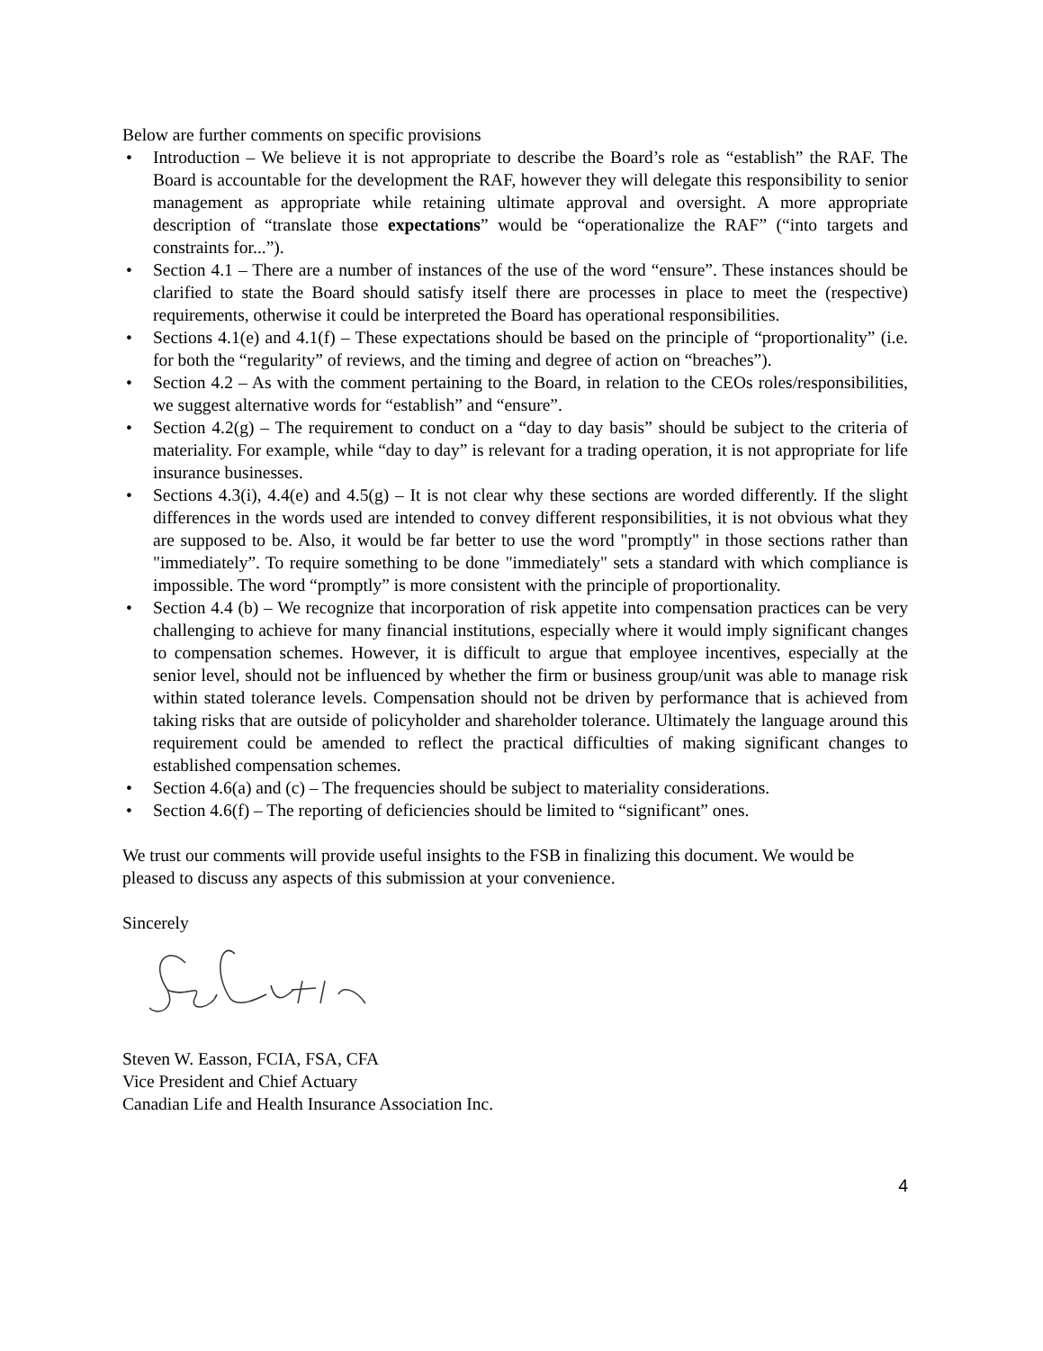Below are further comments on specific provisions
• Introduction – We believe it is not appropriate to describe the Board’s role as “establish” the RAF. The Board is accountable for the development the RAF, however they will delegate this responsibility to senior management as appropriate while retaining ultimate approval and oversight. A more appropriate description of “translate those expectations” would be “operationalize the RAF” (“into targets and constraints for...”).
• Section 4.1 – There are a number of instances of the use of the word “ensure”. These instances should be clarified to state the Board should satisfy itself there are processes in place to meet the (respective) requirements, otherwise it could be interpreted the Board has operational responsibilities.
• Sections 4.1(e) and 4.1(f) – These expectations should be based on the principle of “proportionality” (i.e. for both the “regularity” of reviews, and the timing and degree of action on “breaches”).
• Section 4.2 – As with the comment pertaining to the Board, in relation to the CEOs roles/responsibilities, we suggest alternative words for “establish” and “ensure”.
• Section 4.2(g) – The requirement to conduct on a “day to day basis” should be subject to the criteria of materiality. For example, while “day to day” is relevant for a trading operation, it is not appropriate for life insurance businesses.
• Sections 4.3(i), 4.4(e) and 4.5(g) – It is not clear why these sections are worded differently. If the slight differences in the words used are intended to convey different responsibilities, it is not obvious what they are supposed to be. Also, it would be far better to use the word "promptly" in those sections rather than "immediately”. To require something to be done "immediately" sets a standard with which compliance is impossible. The word “promptly” is more consistent with the principle of proportionality.
• Section 4.4 (b) – We recognize that incorporation of risk appetite into compensation practices can be very challenging to achieve for many financial institutions, especially where it would imply significant changes to compensation schemes. However, it is difficult to argue that employee incentives, especially at the senior level, should not be influenced by whether the firm or business group/unit was able to manage risk within stated tolerance levels. Compensation should not be driven by performance that is achieved from taking risks that are outside of policyholder and shareholder tolerance. Ultimately the language around this requirement could be amended to reflect the practical difficulties of making significant changes to established compensation schemes.
• Section 4.6(a) and (c) – The frequencies should be subject to materiality considerations.
• Section 4.6(f) – The reporting of deficiencies should be limited to “significant” ones.
We trust our comments will provide useful insights to the FSB in finalizing this document. We would be pleased to discuss any aspects of this submission at your convenience.
Sincerely
Steven W. Easson, FCIA, FSA, CFA
Vice President and Chief Actuary
Canadian Life and Health Insurance Association Inc.
4